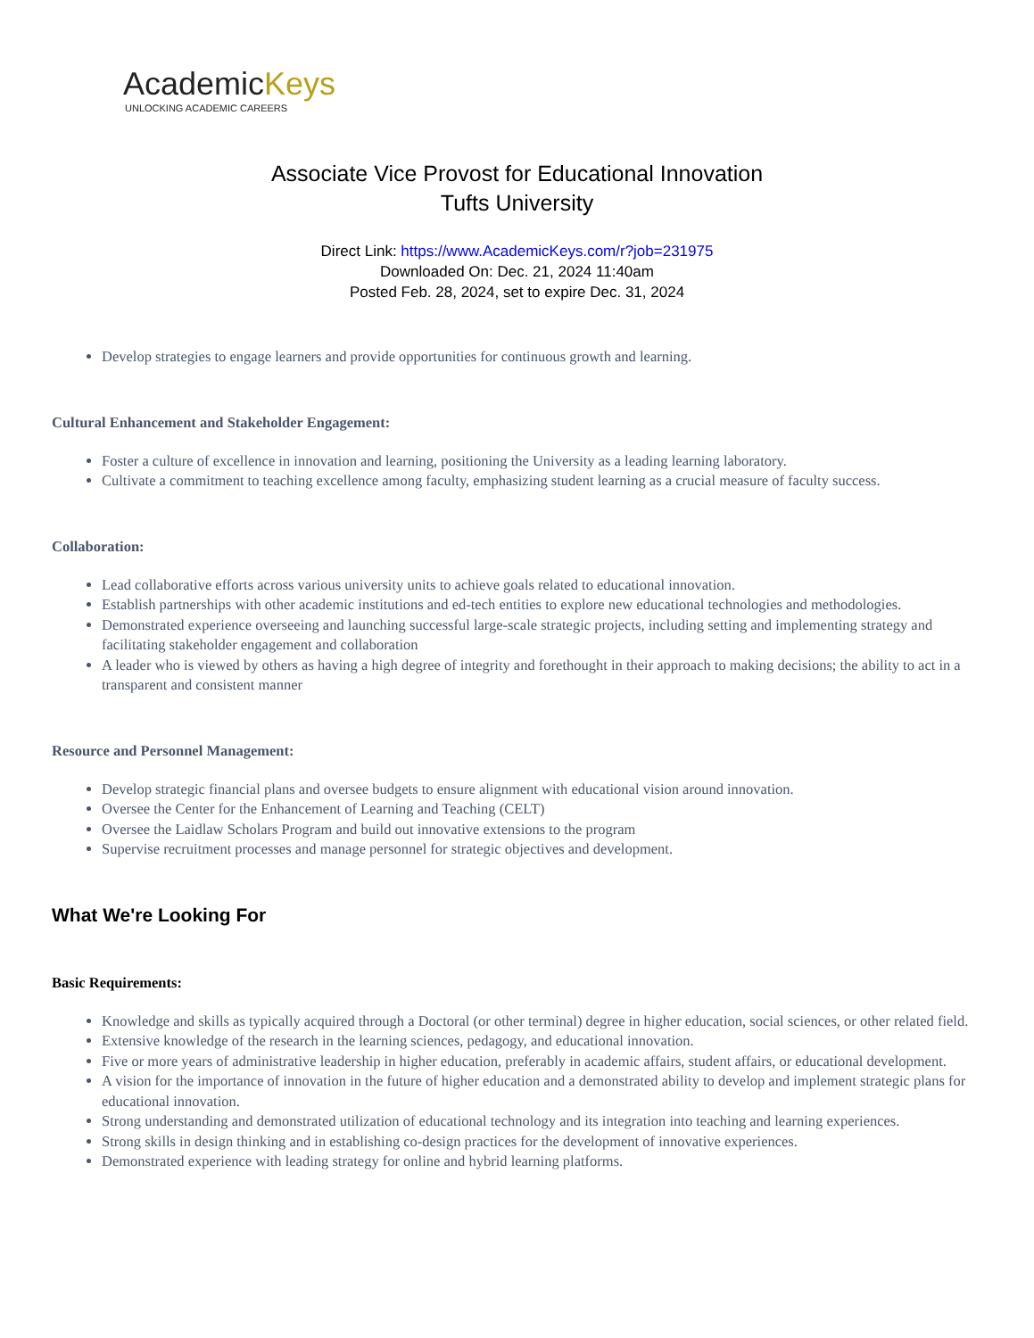AcademicKeys
UNLOCKING ACADEMIC CAREERS
Associate Vice Provost for Educational Innovation
Tufts University
Direct Link: https://www.AcademicKeys.com/r?job=231975
Downloaded On: Dec. 21, 2024 11:40am
Posted Feb. 28, 2024, set to expire Dec. 31, 2024
Develop strategies to engage learners and provide opportunities for continuous growth and learning.
Cultural Enhancement and Stakeholder Engagement:
Foster a culture of excellence in innovation and learning, positioning the University as a leading learning laboratory.
Cultivate a commitment to teaching excellence among faculty, emphasizing student learning as a crucial measure of faculty success.
Collaboration:
Lead collaborative efforts across various university units to achieve goals related to educational innovation.
Establish partnerships with other academic institutions and ed-tech entities to explore new educational technologies and methodologies.
Demonstrated experience overseeing and launching successful large-scale strategic projects, including setting and implementing strategy and facilitating stakeholder engagement and collaboration
A leader who is viewed by others as having a high degree of integrity and forethought in their approach to making decisions; the ability to act in a transparent and consistent manner
Resource and Personnel Management:
Develop strategic financial plans and oversee budgets to ensure alignment with educational vision around innovation.
Oversee the Center for the Enhancement of Learning and Teaching (CELT)
Oversee the Laidlaw Scholars Program and build out innovative extensions to the program
Supervise recruitment processes and manage personnel for strategic objectives and development.
What We're Looking For
Basic Requirements:
Knowledge and skills as typically acquired through a Doctoral (or other terminal) degree in higher education, social sciences, or other related field.
Extensive knowledge of the research in the learning sciences, pedagogy, and educational innovation.
Five or more years of administrative leadership in higher education, preferably in academic affairs, student affairs, or educational development.
A vision for the importance of innovation in the future of higher education and a demonstrated ability to develop and implement strategic plans for educational innovation.
Strong understanding and demonstrated utilization of educational technology and its integration into teaching and learning experiences.
Strong skills in design thinking and in establishing co-design practices for the development of innovative experiences.
Demonstrated experience with leading strategy for online and hybrid learning platforms.